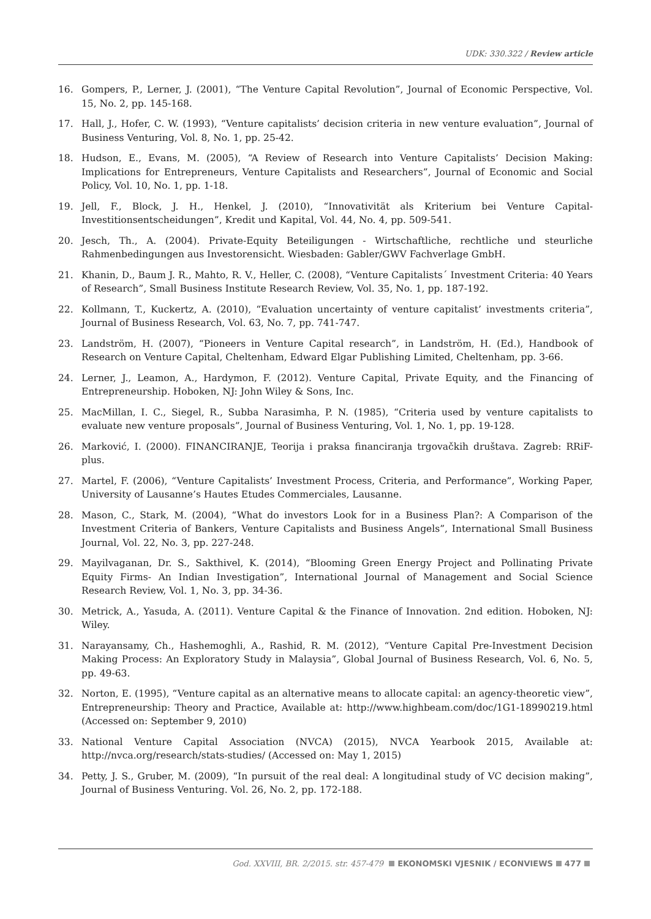UDK: 330.322 / Review article
16. Gompers, P., Lerner, J. (2001), “The Venture Capital Revolution”, Journal of Economic Perspective, Vol. 15, No. 2, pp. 145-168.
17. Hall, J., Hofer, C. W. (1993), “Venture capitalists’ decision criteria in new venture evaluation”, Journal of Business Venturing, Vol. 8, No. 1, pp. 25-42.
18. Hudson, E., Evans, M. (2005), “A Review of Research into Venture Capitalists’ Decision Making: Implications for Entrepreneurs, Venture Capitalists and Researchers”, Journal of Economic and Social Policy, Vol. 10, No. 1, pp. 1-18.
19. Jell, F., Block, J. H., Henkel, J. (2010), “Innovativität als Kriterium bei Venture Capital-Investitionsentscheidungen”, Kredit und Kapital, Vol. 44, No. 4, pp. 509-541.
20. Jesch, Th., A. (2004). Private-Equity Beteiligungen - Wirtschaftliche, rechtliche und steurliche Rahmenbedingungen aus Investorensicht. Wiesbaden: Gabler/GWV Fachverlage GmbH.
21. Khanin, D., Baum J. R., Mahto, R. V., Heller, C. (2008), “Venture Capitalists´ Investment Criteria: 40 Years of Research”, Small Business Institute Research Review, Vol. 35, No. 1, pp. 187-192.
22. Kollmann, T., Kuckertz, A. (2010), “Evaluation uncertainty of venture capitalist’ investments criteria”, Journal of Business Research, Vol. 63, No. 7, pp. 741-747.
23. Landström, H. (2007), “Pioneers in Venture Capital research”, in Landström, H. (Ed.), Handbook of Research on Venture Capital, Cheltenham, Edward Elgar Publishing Limited, Cheltenham, pp. 3-66.
24. Lerner, J., Leamon, A., Hardymon, F. (2012). Venture Capital, Private Equity, and the Financing of Entrepreneurship. Hoboken, NJ: John Wiley & Sons, Inc.
25. MacMillan, I. C., Siegel, R., Subba Narasimha, P. N. (1985), “Criteria used by venture capitalists to evaluate new venture proposals”, Journal of Business Venturing, Vol. 1, No. 1, pp. 19-128.
26. Marković, I. (2000). FINANCIRANJE, Teorija i praksa financiranja trgovačkih društava. Zagreb: RRiF-plus.
27. Martel, F. (2006), “Venture Capitalists’ Investment Process, Criteria, and Performance”, Working Paper, University of Lausanne’s Hautes Etudes Commerciales, Lausanne.
28. Mason, C., Stark, M. (2004), “What do investors Look for in a Business Plan?: A Comparison of the Investment Criteria of Bankers, Venture Capitalists and Business Angels”, International Small Business Journal, Vol. 22, No. 3, pp. 227-248.
29. Mayilvaganan, Dr. S., Sakthivel, K. (2014), “Blooming Green Energy Project and Pollinating Private Equity Firms- An Indian Investigation”, International Journal of Management and Social Science Research Review, Vol. 1, No. 3, pp. 34-36.
30. Metrick, A., Yasuda, A. (2011). Venture Capital & the Finance of Innovation. 2nd edition. Hoboken, NJ: Wiley.
31. Narayansamy, Ch., Hashemoghli, A., Rashid, R. M. (2012), “Venture Capital Pre-Investment Decision Making Process: An Exploratory Study in Malaysia”, Global Journal of Business Research, Vol. 6, No. 5, pp. 49-63.
32. Norton, E. (1995), “Venture capital as an alternative means to allocate capital: an agency-theoretic view”, Entrepreneurship: Theory and Practice, Available at: http://www.highbeam.com/doc/1G1-18990219.html (Accessed on: September 9, 2010)
33. National Venture Capital Association (NVCA) (2015), NVCA Yearbook 2015, Available at: http://nvca.org/research/stats-studies/ (Accessed on: May 1, 2015)
34. Petty, J. S., Gruber, M. (2009), “In pursuit of the real deal: A longitudinal study of VC decision making”, Journal of Business Venturing. Vol. 26, No. 2, pp. 172-188.
God. XXVIII, BR. 2/2015. str. 457-479 EKONOMSKI VJESNIK / ECONVIEWS 477